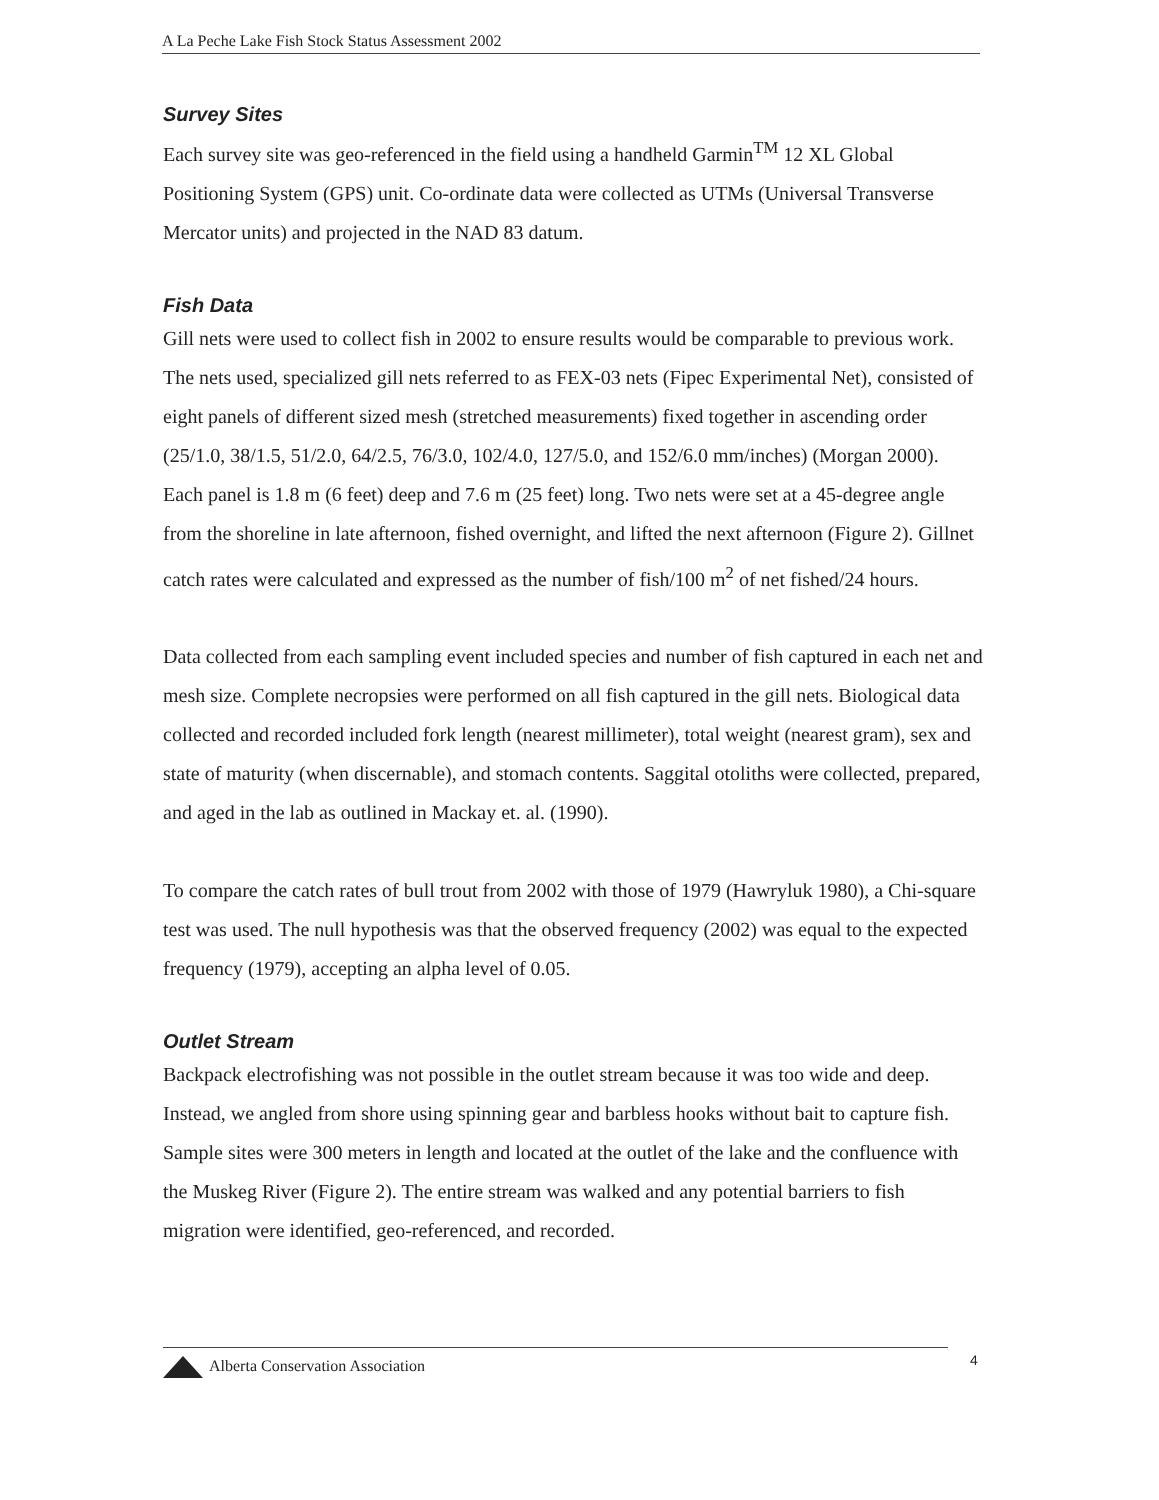A La Peche Lake Fish Stock Status Assessment 2002
Survey Sites
Each survey site was geo-referenced in the field using a handheld Garmin<sup>TM</sup> 12 XL Global Positioning System (GPS) unit. Co-ordinate data were collected as UTMs (Universal Transverse Mercator units) and projected in the NAD 83 datum.
Fish Data
Gill nets were used to collect fish in 2002 to ensure results would be comparable to previous work. The nets used, specialized gill nets referred to as FEX-03 nets (Fipec Experimental Net), consisted of eight panels of different sized mesh (stretched measurements) fixed together in ascending order (25/1.0, 38/1.5, 51/2.0, 64/2.5, 76/3.0, 102/4.0, 127/5.0, and 152/6.0 mm/inches) (Morgan 2000). Each panel is 1.8 m (6 feet) deep and 7.6 m (25 feet) long. Two nets were set at a 45-degree angle from the shoreline in late afternoon, fished overnight, and lifted the next afternoon (Figure 2). Gillnet catch rates were calculated and expressed as the number of fish/100 m<sup>2</sup> of net fished/24 hours.
Data collected from each sampling event included species and number of fish captured in each net and mesh size. Complete necropsies were performed on all fish captured in the gill nets. Biological data collected and recorded included fork length (nearest millimeter), total weight (nearest gram), sex and state of maturity (when discernable), and stomach contents. Saggital otoliths were collected, prepared, and aged in the lab as outlined in Mackay et. al. (1990).
To compare the catch rates of bull trout from 2002 with those of 1979 (Hawryluk 1980), a Chi-square test was used. The null hypothesis was that the observed frequency (2002) was equal to the expected frequency (1979), accepting an alpha level of 0.05.
Outlet Stream
Backpack electrofishing was not possible in the outlet stream because it was too wide and deep. Instead, we angled from shore using spinning gear and barbless hooks without bait to capture fish. Sample sites were 300 meters in length and located at the outlet of the lake and the confluence with the Muskeg River (Figure 2). The entire stream was walked and any potential barriers to fish migration were identified, geo-referenced, and recorded.
Alberta Conservation Association 4